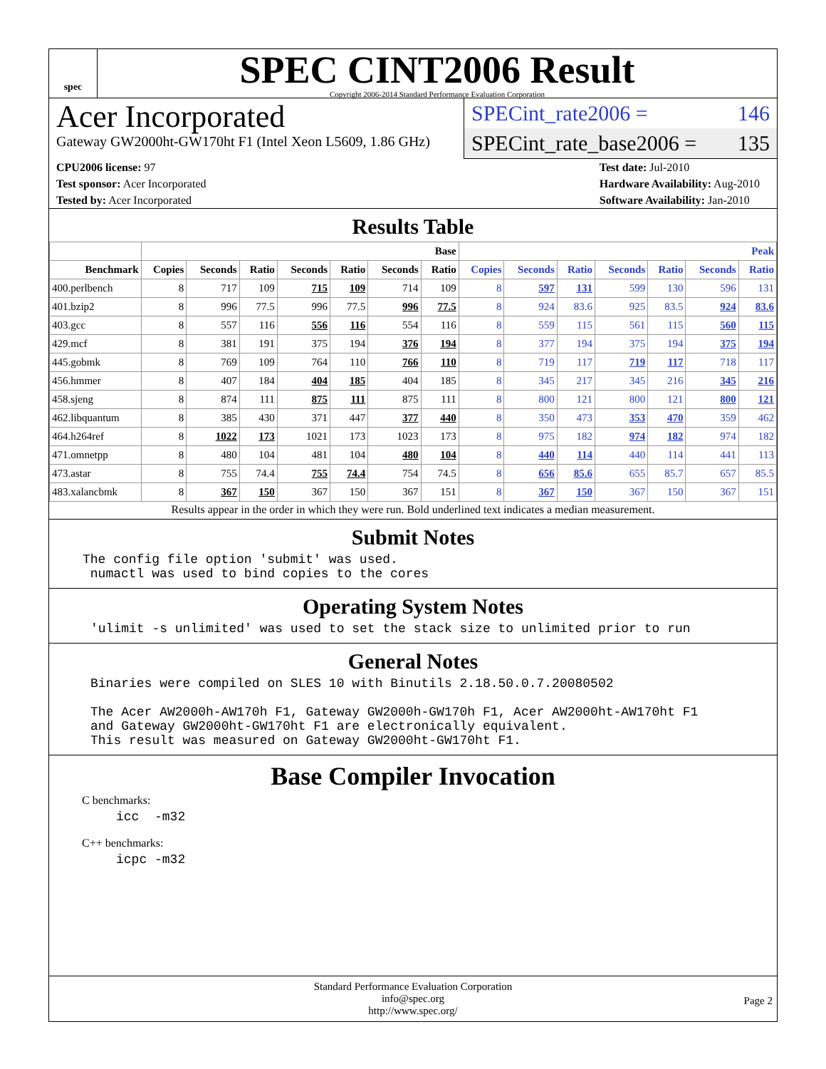spec
SPEC CINT2006 Result
Copyright 2006-2014 Standard Performance Evaluation Corporation
Acer Incorporated
Gateway GW2000ht-GW170ht F1 (Intel Xeon L5609, 1.86 GHz)
SPECint_rate2006 = 146
SPECint_rate_base2006 = 135
CPU2006 license: 97
Test sponsor: Acer Incorporated
Tested by: Acer Incorporated
Test date: Jul-2010
Hardware Availability: Aug-2010
Software Availability: Jan-2010
Results Table
| | Base | | | | | | | Peak | | | | | | |
| --- | --- | --- | --- | --- | --- | --- | --- | --- | --- | --- | --- | --- | --- | --- |
| Benchmark | Copies | Seconds | Ratio | Seconds | Ratio | Seconds | Ratio | Copies | Seconds | Ratio | Seconds | Ratio | Seconds | Ratio |
| 400.perlbench | 8 | 717 | 109 | 715 | 109 | 714 | 109 | 8 | 597 | 131 | 599 | 130 | 596 | 131 |
| 401.bzip2 | 8 | 996 | 77.5 | 996 | 77.5 | 996 | 77.5 | 8 | 924 | 83.6 | 925 | 83.5 | 924 | 83.6 |
| 403.gcc | 8 | 557 | 116 | 556 | 116 | 554 | 116 | 8 | 559 | 115 | 561 | 115 | 560 | 115 |
| 429.mcf | 8 | 381 | 191 | 375 | 194 | 376 | 194 | 8 | 377 | 194 | 375 | 194 | 375 | 194 |
| 445.gobmk | 8 | 769 | 109 | 764 | 110 | 766 | 110 | 8 | 719 | 117 | 719 | 117 | 718 | 117 |
| 456.hmmer | 8 | 407 | 184 | 404 | 185 | 404 | 185 | 8 | 345 | 217 | 345 | 216 | 345 | 216 |
| 458.sjeng | 8 | 874 | 111 | 875 | 111 | 875 | 111 | 8 | 800 | 121 | 800 | 121 | 800 | 121 |
| 462.libquantum | 8 | 385 | 430 | 371 | 447 | 377 | 440 | 8 | 350 | 473 | 353 | 470 | 359 | 462 |
| 464.h264ref | 8 | 1022 | 173 | 1021 | 173 | 1023 | 173 | 8 | 975 | 182 | 974 | 182 | 974 | 182 |
| 471.omnetpp | 8 | 480 | 104 | 481 | 104 | 480 | 104 | 8 | 440 | 114 | 440 | 114 | 441 | 113 |
| 473.astar | 8 | 755 | 74.4 | 755 | 74.4 | 754 | 74.5 | 8 | 656 | 85.6 | 655 | 85.7 | 657 | 85.5 |
| 483.xalancbmk | 8 | 367 | 150 | 367 | 150 | 367 | 151 | 8 | 367 | 150 | 367 | 150 | 367 | 151 |
Results appear in the order in which they were run. Bold underlined text indicates a median measurement.
Submit Notes
The config file option 'submit' was used.
 numactl was used to bind copies to the cores
Operating System Notes
'ulimit -s unlimited' was used to set the stack size to unlimited prior to run
General Notes
Binaries were compiled on SLES 10 with Binutils 2.18.50.0.7.20080502

The Acer AW2000h-AW170h F1, Gateway GW2000h-GW170h F1, Acer AW2000ht-AW170ht F1
and Gateway GW2000ht-GW170ht F1 are electronically equivalent.
This result was measured on Gateway GW2000ht-GW170ht F1.
Base Compiler Invocation
C benchmarks:
icc  -m32
C++ benchmarks:
icpc -m32
Standard Performance Evaluation Corporation
info@spec.org
http://www.spec.org/
Page 2